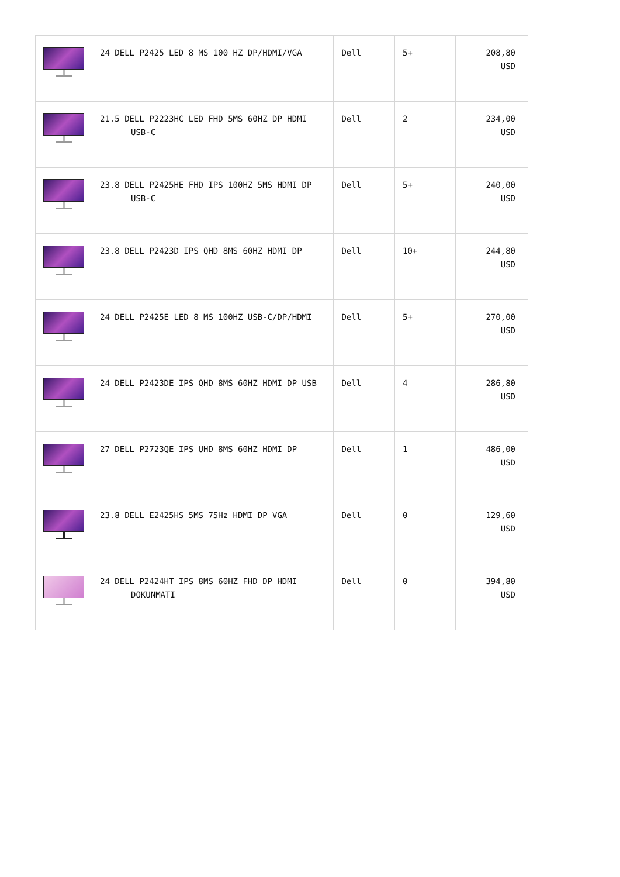| | 24 DELL P2425 LED 8 MS 100 HZ DP/HDMI/VGA | Dell | 5+ | 208,80 USD |
| | 21.5 DELL P2223HC LED FHD 5MS 60HZ DP HDMI USB-C | Dell | 2 | 234,00 USD |
| | 23.8 DELL P2425HE FHD IPS 100HZ 5MS HDMI DP USB-C | Dell | 5+ | 240,00 USD |
| | 23.8 DELL P2423D IPS QHD 8MS 60HZ HDMI DP | Dell | 10+ | 244,80 USD |
| | 24 DELL P2425E LED 8 MS 100HZ USB-C/DP/HDMI | Dell | 5+ | 270,00 USD |
| | 24 DELL P2423DE IPS QHD 8MS 60HZ HDMI DP USB | Dell | 4 | 286,80 USD |
| | 27 DELL P2723QE IPS UHD 8MS 60HZ HDMI DP | Dell | 1 | 486,00 USD |
| | 23.8 DELL E2425HS 5MS 75Hz HDMI DP VGA | Dell | 0 | 129,60 USD |
| | 24 DELL P2424HT IPS 8MS 60HZ FHD DP HDMI DOKUNMATI | Dell | 0 | 394,80 USD |